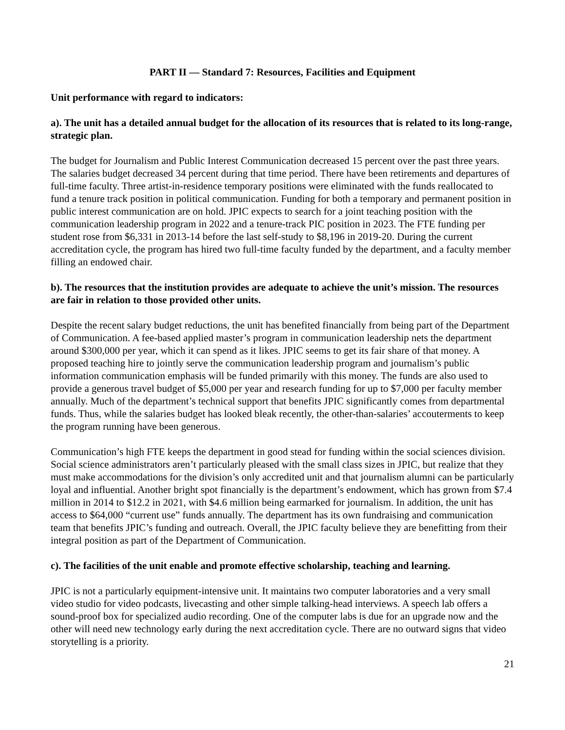PART II — Standard 7: Resources, Facilities and Equipment
Unit performance with regard to indicators:
a). The unit has a detailed annual budget for the allocation of its resources that is related to its long-range, strategic plan.
The budget for Journalism and Public Interest Communication decreased 15 percent over the past three years. The salaries budget decreased 34 percent during that time period. There have been retirements and departures of full-time faculty. Three artist-in-residence temporary positions were eliminated with the funds reallocated to fund a tenure track position in political communication. Funding for both a temporary and permanent position in public interest communication are on hold. JPIC expects to search for a joint teaching position with the communication leadership program in 2022 and a tenure-track PIC position in 2023. The FTE funding per student rose from $6,331 in 2013-14 before the last self-study to $8,196 in 2019-20. During the current accreditation cycle, the program has hired two full-time faculty funded by the department, and a faculty member filling an endowed chair.
b). The resources that the institution provides are adequate to achieve the unit’s mission. The resources are fair in relation to those provided other units.
Despite the recent salary budget reductions, the unit has benefited financially from being part of the Department of Communication. A fee-based applied master’s program in communication leadership nets the department around $300,000 per year, which it can spend as it likes. JPIC seems to get its fair share of that money. A proposed teaching hire to jointly serve the communication leadership program and journalism’s public information communication emphasis will be funded primarily with this money. The funds are also used to provide a generous travel budget of $5,000 per year and research funding for up to $7,000 per faculty member annually. Much of the department’s technical support that benefits JPIC significantly comes from departmental funds. Thus, while the salaries budget has looked bleak recently, the other-than-salaries’ accouterments to keep the program running have been generous.
Communication’s high FTE keeps the department in good stead for funding within the social sciences division. Social science administrators aren’t particularly pleased with the small class sizes in JPIC, but realize that they must make accommodations for the division’s only accredited unit and that journalism alumni can be particularly loyal and influential. Another bright spot financially is the department’s endowment, which has grown from $7.4 million in 2014 to $12.2 in 2021, with $4.6 million being earmarked for journalism. In addition, the unit has access to $64,000 “current use” funds annually. The department has its own fundraising and communication team that benefits JPIC’s funding and outreach. Overall, the JPIC faculty believe they are benefitting from their integral position as part of the Department of Communication.
c). The facilities of the unit enable and promote effective scholarship, teaching and learning.
JPIC is not a particularly equipment-intensive unit. It maintains two computer laboratories and a very small video studio for video podcasts, livecasting and other simple talking-head interviews. A speech lab offers a sound-proof box for specialized audio recording. One of the computer labs is due for an upgrade now and the other will need new technology early during the next accreditation cycle. There are no outward signs that video storytelling is a priority.
21